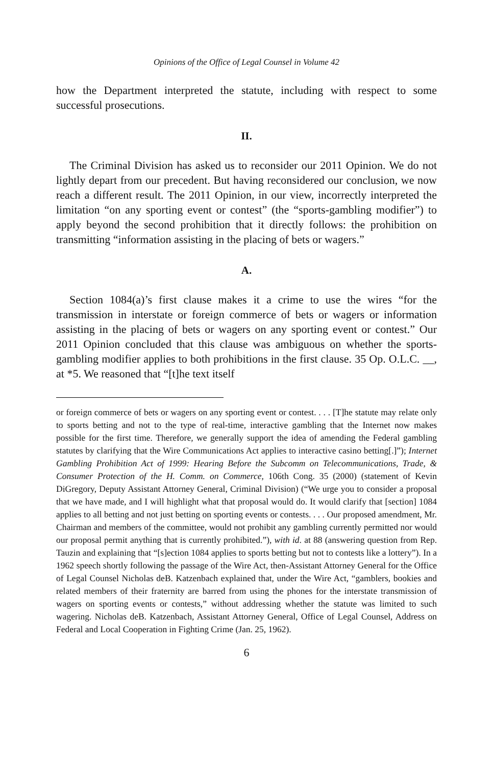Opinions of the Office of Legal Counsel in Volume 42
how the Department interpreted the statute, including with respect to some successful prosecutions.
II.
The Criminal Division has asked us to reconsider our 2011 Opinion. We do not lightly depart from our precedent. But having reconsidered our conclusion, we now reach a different result. The 2011 Opinion, in our view, incorrectly interpreted the limitation “on any sporting event or contest” (the “sports-gambling modifier”) to apply beyond the second prohibition that it directly follows: the prohibition on transmitting “information assisting in the placing of bets or wagers.”
A.
Section 1084(a)’s first clause makes it a crime to use the wires “for the transmission in interstate or foreign commerce of bets or wagers or information assisting in the placing of bets or wagers on any sporting event or contest.” Our 2011 Opinion concluded that this clause was ambiguous on whether the sports-gambling modifier applies to both prohibitions in the first clause. 35 Op. O.L.C. __, at *5. We reasoned that “[t]he text itself
or foreign commerce of bets or wagers on any sporting event or contest. . . . [T]he statute may relate only to sports betting and not to the type of real-time, interactive gambling that the Internet now makes possible for the first time. Therefore, we generally support the idea of amending the Federal gambling statutes by clarifying that the Wire Communications Act applies to interactive casino betting[.]”); Internet Gambling Prohibition Act of 1999: Hearing Before the Subcomm on Telecommunications, Trade, & Consumer Protection of the H. Comm. on Commerce, 106th Cong. 35 (2000) (statement of Kevin DiGregory, Deputy Assistant Attorney General, Criminal Division) (“We urge you to consider a proposal that we have made, and I will highlight what that proposal would do. It would clarify that [section] 1084 applies to all betting and not just betting on sporting events or contests. . . . Our proposed amendment, Mr. Chairman and members of the committee, would not prohibit any gambling currently permitted nor would our proposal permit anything that is currently prohibited.”), with id. at 88 (answering question from Rep. Tauzin and explaining that “[s]ection 1084 applies to sports betting but not to contests like a lottery”). In a 1962 speech shortly following the passage of the Wire Act, then-Assistant Attorney General for the Office of Legal Counsel Nicholas deB. Katzenbach explained that, under the Wire Act, “gamblers, bookies and related members of their fraternity are barred from using the phones for the interstate transmission of wagers on sporting events or contests,” without addressing whether the statute was limited to such wagering. Nicholas deB. Katzenbach, Assistant Attorney General, Office of Legal Counsel, Address on Federal and Local Cooperation in Fighting Crime (Jan. 25, 1962).
6